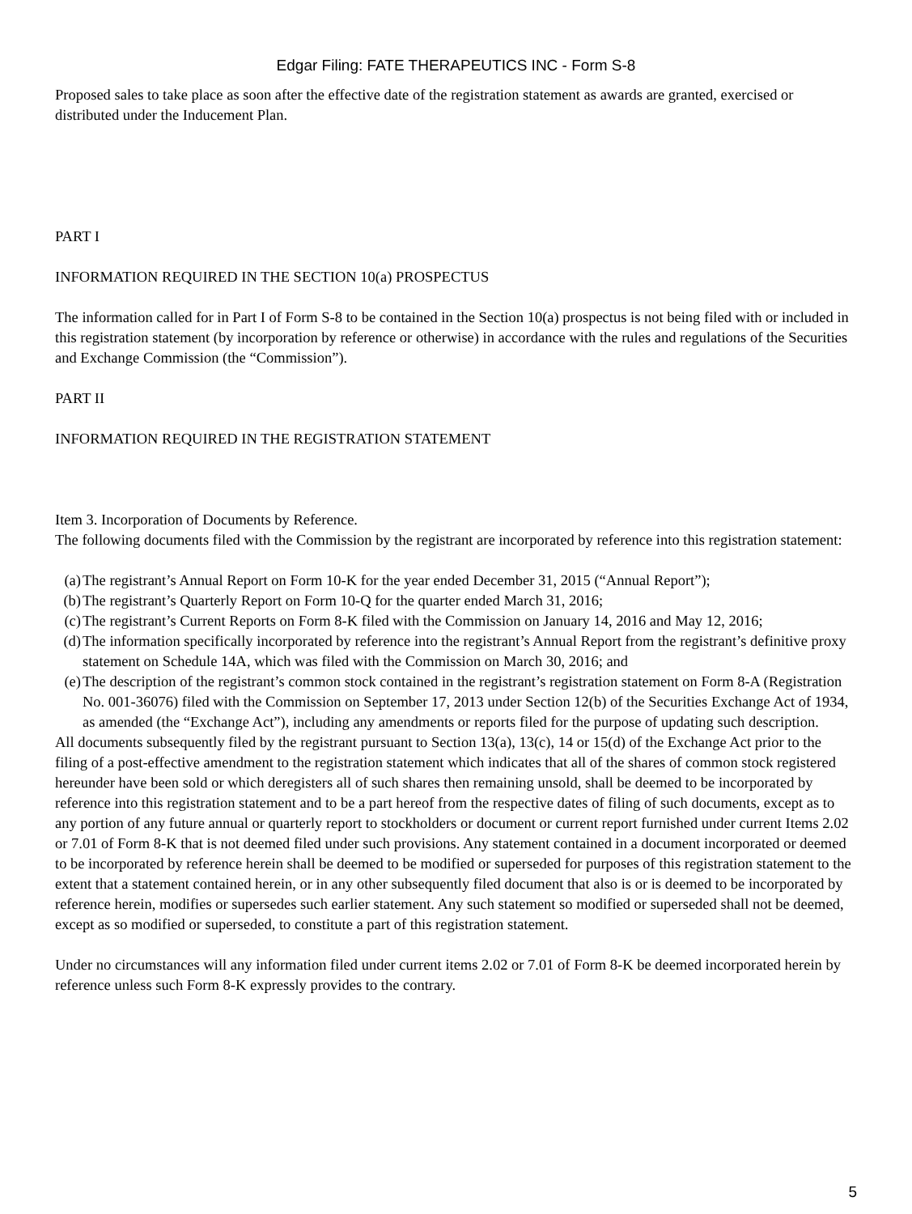Edgar Filing: FATE THERAPEUTICS INC - Form S-8
Proposed sales to take place as soon after the effective date of the registration statement as awards are granted, exercised or distributed under the Inducement Plan.
PART I
INFORMATION REQUIRED IN THE SECTION 10(a) PROSPECTUS
The information called for in Part I of Form S-8 to be contained in the Section 10(a) prospectus is not being filed with or included in this registration statement (by incorporation by reference or otherwise) in accordance with the rules and regulations of the Securities and Exchange Commission (the “Commission”).
PART II
INFORMATION REQUIRED IN THE REGISTRATION STATEMENT
Item 3. Incorporation of Documents by Reference.
The following documents filed with the Commission by the registrant are incorporated by reference into this registration statement:
(a) The registrant’s Annual Report on Form 10-K for the year ended December 31, 2015 (“Annual Report”);
(b) The registrant’s Quarterly Report on Form 10-Q for the quarter ended March 31, 2016;
(c) The registrant’s Current Reports on Form 8-K filed with the Commission on January 14, 2016 and May 12, 2016;
(d) The information specifically incorporated by reference into the registrant’s Annual Report from the registrant’s definitive proxy statement on Schedule 14A, which was filed with the Commission on March 30, 2016; and
(e) The description of the registrant’s common stock contained in the registrant’s registration statement on Form 8-A (Registration No. 001-36076) filed with the Commission on September 17, 2013 under Section 12(b) of the Securities Exchange Act of 1934, as amended (the “Exchange Act”), including any amendments or reports filed for the purpose of updating such description.
All documents subsequently filed by the registrant pursuant to Section 13(a), 13(c), 14 or 15(d) of the Exchange Act prior to the filing of a post-effective amendment to the registration statement which indicates that all of the shares of common stock registered hereunder have been sold or which deregisters all of such shares then remaining unsold, shall be deemed to be incorporated by reference into this registration statement and to be a part hereof from the respective dates of filing of such documents, except as to any portion of any future annual or quarterly report to stockholders or document or current report furnished under current Items 2.02 or 7.01 of Form 8-K that is not deemed filed under such provisions. Any statement contained in a document incorporated or deemed to be incorporated by reference herein shall be deemed to be modified or superseded for purposes of this registration statement to the extent that a statement contained herein, or in any other subsequently filed document that also is or is deemed to be incorporated by reference herein, modifies or supersedes such earlier statement. Any such statement so modified or superseded shall not be deemed, except as so modified or superseded, to constitute a part of this registration statement.
Under no circumstances will any information filed under current items 2.02 or 7.01 of Form 8-K be deemed incorporated herein by reference unless such Form 8-K expressly provides to the contrary.
5